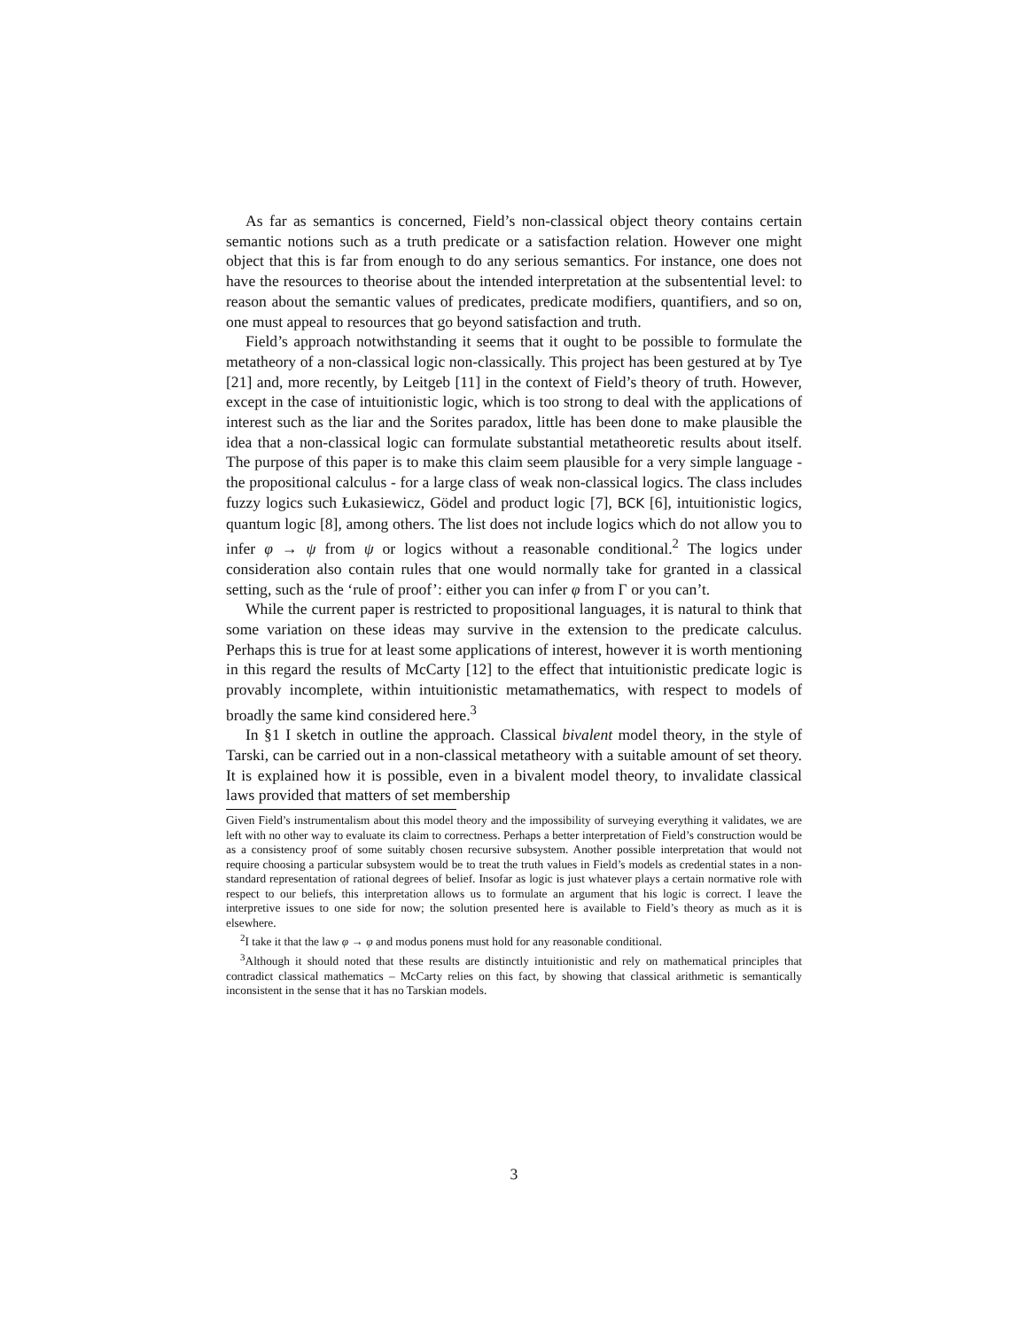As far as semantics is concerned, Field’s non-classical object theory contains certain semantic notions such as a truth predicate or a satisfaction relation. However one might object that this is far from enough to do any serious semantics. For instance, one does not have the resources to theorise about the intended interpretation at the subsentential level: to reason about the semantic values of predicates, predicate modifiers, quantifiers, and so on, one must appeal to resources that go beyond satisfaction and truth.
Field’s approach notwithstanding it seems that it ought to be possible to formulate the metatheory of a non-classical logic non-classically. This project has been gestured at by Tye [21] and, more recently, by Leitgeb [11] in the context of Field’s theory of truth. However, except in the case of intuitionistic logic, which is too strong to deal with the applications of interest such as the liar and the Sorites paradox, little has been done to make plausible the idea that a non-classical logic can formulate substantial metatheoretic results about itself. The purpose of this paper is to make this claim seem plausible for a very simple language - the propositional calculus - for a large class of weak non-classical logics. The class includes fuzzy logics such Łukasiewicz, Gödel and product logic [7], BCK [6], intuitionistic logics, quantum logic [8], among others. The list does not include logics which do not allow you to infer φ → ψ from ψ or logics without a reasonable conditional.<sup>2</sup> The logics under consideration also contain rules that one would normally take for granted in a classical setting, such as the ‘rule of proof’: either you can infer φ from Γ or you can’t.
While the current paper is restricted to propositional languages, it is natural to think that some variation on these ideas may survive in the extension to the predicate calculus. Perhaps this is true for at least some applications of interest, however it is worth mentioning in this regard the results of McCarty [12] to the effect that intuitionistic predicate logic is provably incomplete, within intuitionistic metamathematics, with respect to models of broadly the same kind considered here.<sup>3</sup>
In §1 I sketch in outline the approach. Classical bivalent model theory, in the style of Tarski, can be carried out in a non-classical metatheory with a suitable amount of set theory. It is explained how it is possible, even in a bivalent model theory, to invalidate classical laws provided that matters of set membership
Given Field’s instrumentalism about this model theory and the impossibility of surveying everything it validates, we are left with no other way to evaluate its claim to correctness. Perhaps a better interpretation of Field’s construction would be as a consistency proof of some suitably chosen recursive subsystem. Another possible interpretation that would not require choosing a particular subsystem would be to treat the truth values in Field’s models as credential states in a non-standard representation of rational degrees of belief. Insofar as logic is just whatever plays a certain normative role with respect to our beliefs, this interpretation allows us to formulate an argument that his logic is correct. I leave the interpretive issues to one side for now; the solution presented here is available to Field’s theory as much as it is elsewhere.
<sup>2</sup> I take it that the law φ → φ and modus ponens must hold for any reasonable conditional.
<sup>3</sup> Although it should noted that these results are distinctly intuitionistic and rely on mathematical principles that contradict classical mathematics – McCarty relies on this fact, by showing that classical arithmetic is semantically inconsistent in the sense that it has no Tarskian models.
3